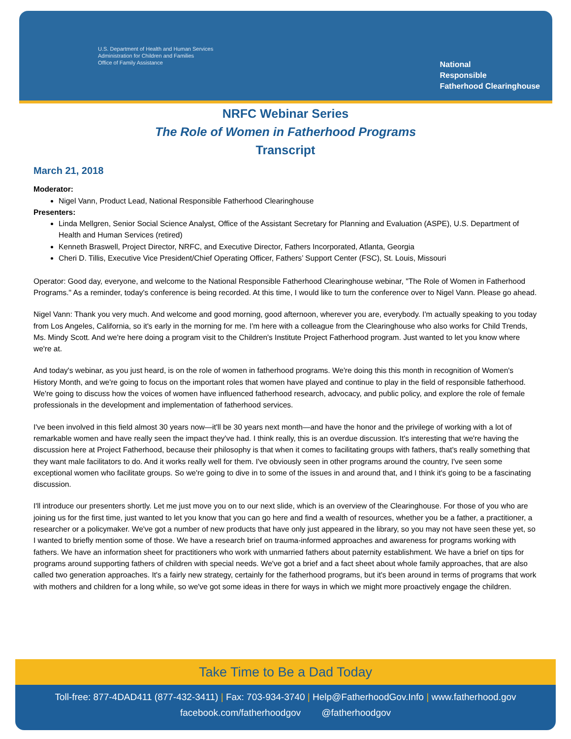U.S. Department of Health and Human Services
Administration for Children and Families
Office of Family Assistance
National
Responsible
Fatherhood Clearinghouse
NRFC Webinar Series
The Role of Women in Fatherhood Programs
Transcript
March 21, 2018
Moderator:
Nigel Vann, Product Lead, National Responsible Fatherhood Clearinghouse
Presenters:
Linda Mellgren, Senior Social Science Analyst, Office of the Assistant Secretary for Planning and Evaluation (ASPE), U.S. Department of Health and Human Services (retired)
Kenneth Braswell, Project Director, NRFC, and Executive Director, Fathers Incorporated, Atlanta, Georgia
Cheri D. Tillis, Executive Vice President/Chief Operating Officer, Fathers’ Support Center (FSC), St. Louis, Missouri
Operator: Good day, everyone, and welcome to the National Responsible Fatherhood Clearinghouse webinar, "The Role of Women in Fatherhood Programs." As a reminder, today's conference is being recorded. At this time, I would like to turn the conference over to Nigel Vann. Please go ahead.
Nigel Vann: Thank you very much. And welcome and good morning, good afternoon, wherever you are, everybody. I'm actually speaking to you today from Los Angeles, California, so it's early in the morning for me. I'm here with a colleague from the Clearinghouse who also works for Child Trends, Ms. Mindy Scott. And we're here doing a program visit to the Children's Institute Project Fatherhood program. Just wanted to let you know where we're at.
And today's webinar, as you just heard, is on the role of women in fatherhood programs. We're doing this this month in recognition of Women's History Month, and we're going to focus on the important roles that women have played and continue to play in the field of responsible fatherhood. We're going to discuss how the voices of women have influenced fatherhood research, advocacy, and public policy, and explore the role of female professionals in the development and implementation of fatherhood services.
I've been involved in this field almost 30 years now—it'll be 30 years next month—and have the honor and the privilege of working with a lot of remarkable women and have really seen the impact they've had. I think really, this is an overdue discussion. It's interesting that we're having the discussion here at Project Fatherhood, because their philosophy is that when it comes to facilitating groups with fathers, that's really something that they want male facilitators to do. And it works really well for them. I've obviously seen in other programs around the country, I've seen some exceptional women who facilitate groups. So we're going to dive in to some of the issues in and around that, and I think it's going to be a fascinating discussion.
I'll introduce our presenters shortly. Let me just move you on to our next slide, which is an overview of the Clearinghouse. For those of you who are joining us for the first time, just wanted to let you know that you can go here and find a wealth of resources, whether you be a father, a practitioner, a researcher or a policymaker. We've got a number of new products that have only just appeared in the library, so you may not have seen these yet, so I wanted to briefly mention some of those. We have a research brief on trauma-informed approaches and awareness for programs working with fathers. We have an information sheet for practitioners who work with unmarried fathers about paternity establishment. We have a brief on tips for programs around supporting fathers of children with special needs. We've got a brief and a fact sheet about whole family approaches, that are also called two generation approaches. It's a fairly new strategy, certainly for the fatherhood programs, but it's been around in terms of programs that work with mothers and children for a long while, so we've got some ideas in there for ways in which we might more proactively engage the children.
Take Time to Be a Dad Today
Toll-free: 877-4DAD411 (877-432-3411) | Fax: 703-934-3740 | Help@FatherhoodGov.Info | www.fatherhood.gov
facebook.com/fatherhoodgov @fatherhoodgov